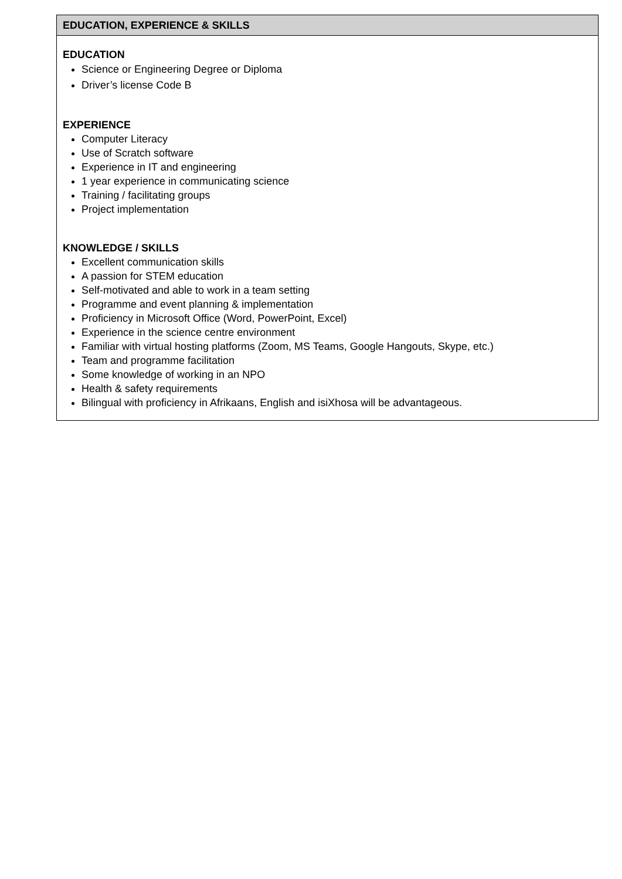| EDUCATION, EXPERIENCE & SKILLS |
| --- |
| EDUCATION Science or Engineering Degree or Diploma Driver’s license Code B EXPERIENCE Computer Literacy Use of Scratch software Experience in IT and engineering 1 year experience in communicating science Training / facilitating groups Project implementation KNOWLEDGE / SKILLS Excellent communication skills A passion for STEM education Self-motivated and able to work in a team setting Programme and event planning & implementation Proficiency in Microsoft Office (Word, PowerPoint, Excel) Experience in the science centre environment Familiar with virtual hosting platforms (Zoom, MS Teams, Google Hangouts, Skype, etc.) Team and programme facilitation Some knowledge of working in an NPO Health & safety requirements Bilingual with proficiency in Afrikaans, English and isiXhosa will be advantageous. |